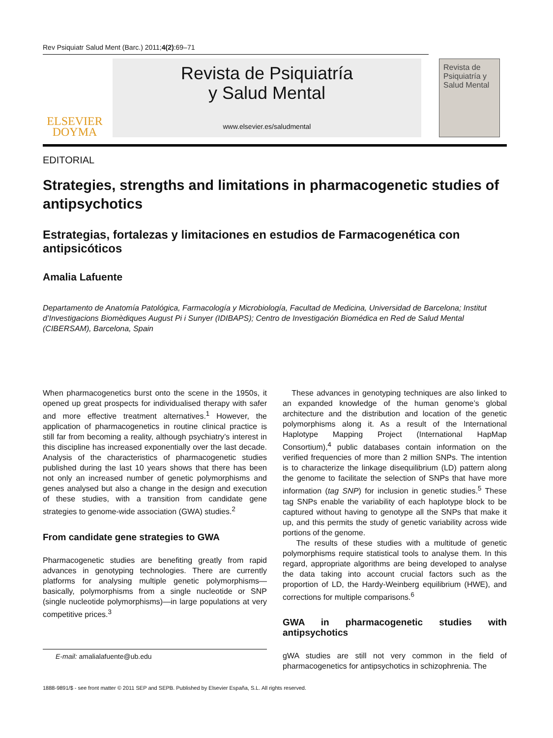Rev Psiquiatr Salud Ment (Barc.) 2011;4(2):69–71
ELSEVIER
DOYMA
Revista de Psiquiatría
y Salud Mental
www.elsevier.es/saludmental
Revista de Psiquiatría y Salud Mental
EDITORIAL
Strategies, strengths and limitations in pharmacogenetic studies of antipsychotics
Estrategias, fortalezas y limitaciones en estudios de Farmacogenética con antipsicóticos
Amalia Lafuente
Departamento de Anatomía Patológica, Farmacología y Microbiología, Facultad de Medicina, Universidad de Barcelona; Institut d’Investigacions Biomèdiques August Pi i Sunyer (IDIBAPS); Centro de Investigación Biomédica en Red de Salud Mental (CIBERSAM), Barcelona, Spain
When pharmacogenetics burst onto the scene in the 1950s, it opened up great prospects for individualised therapy with safer and more effective treatment alternatives.<sup>1</sup> However, the application of pharmacogenetics in routine clinical practice is still far from becoming a reality, although psychiatry’s interest in this discipline has increased exponentially over the last decade. Analysis of the characteristics of pharmacogenetic studies published during the last 10 years shows that there has been not only an increased number of genetic polymorphisms and genes analysed but also a change in the design and execution of these studies, with a transition from candidate gene strategies to genome-wide association (GWA) studies.<sup>2</sup>
From candidate gene strategies to GWA
Pharmacogenetic studies are benefiting greatly from rapid advances in genotyping technologies. There are currently platforms for analysing multiple genetic polymorphisms—basically, polymorphisms from a single nucleotide or SNP (single nucleotide polymorphisms)—in large populations at very competitive prices.<sup>3</sup>
E-mail: amalialafuente@ub.edu
These advances in genotyping techniques are also linked to an expanded knowledge of the human genome’s global architecture and the distribution and location of the genetic polymorphisms along it. As a result of the International Haplotype Mapping Project (International HapMap Consortium),<sup>4</sup> public databases contain information on the verified frequencies of more than 2 million SNPs. The intention is to characterize the linkage disequilibrium (LD) pattern along the genome to facilitate the selection of SNPs that have more information (tag SNP) for inclusion in genetic studies.<sup>5</sup> These tag SNPs enable the variability of each haplotype block to be captured without having to genotype all the SNPs that make it up, and this permits the study of genetic variability across wide portions of the genome.
The results of these studies with a multitude of genetic polymorphisms require statistical tools to analyse them. In this regard, appropriate algorithms are being developed to analyse the data taking into account crucial factors such as the proportion of LD, the Hardy-Weinberg equilibrium (HWE), and corrections for multiple comparisons.<sup>6</sup>
GWA in pharmacogenetic studies with antipsychotics
gWA studies are still not very common in the field of pharmacogenetics for antipsychotics in schizophrenia. The
1888-9891/$ - see front matter © 2011 SEP and SEPB. Published by Elsevier España, S.L. All rights reserved.